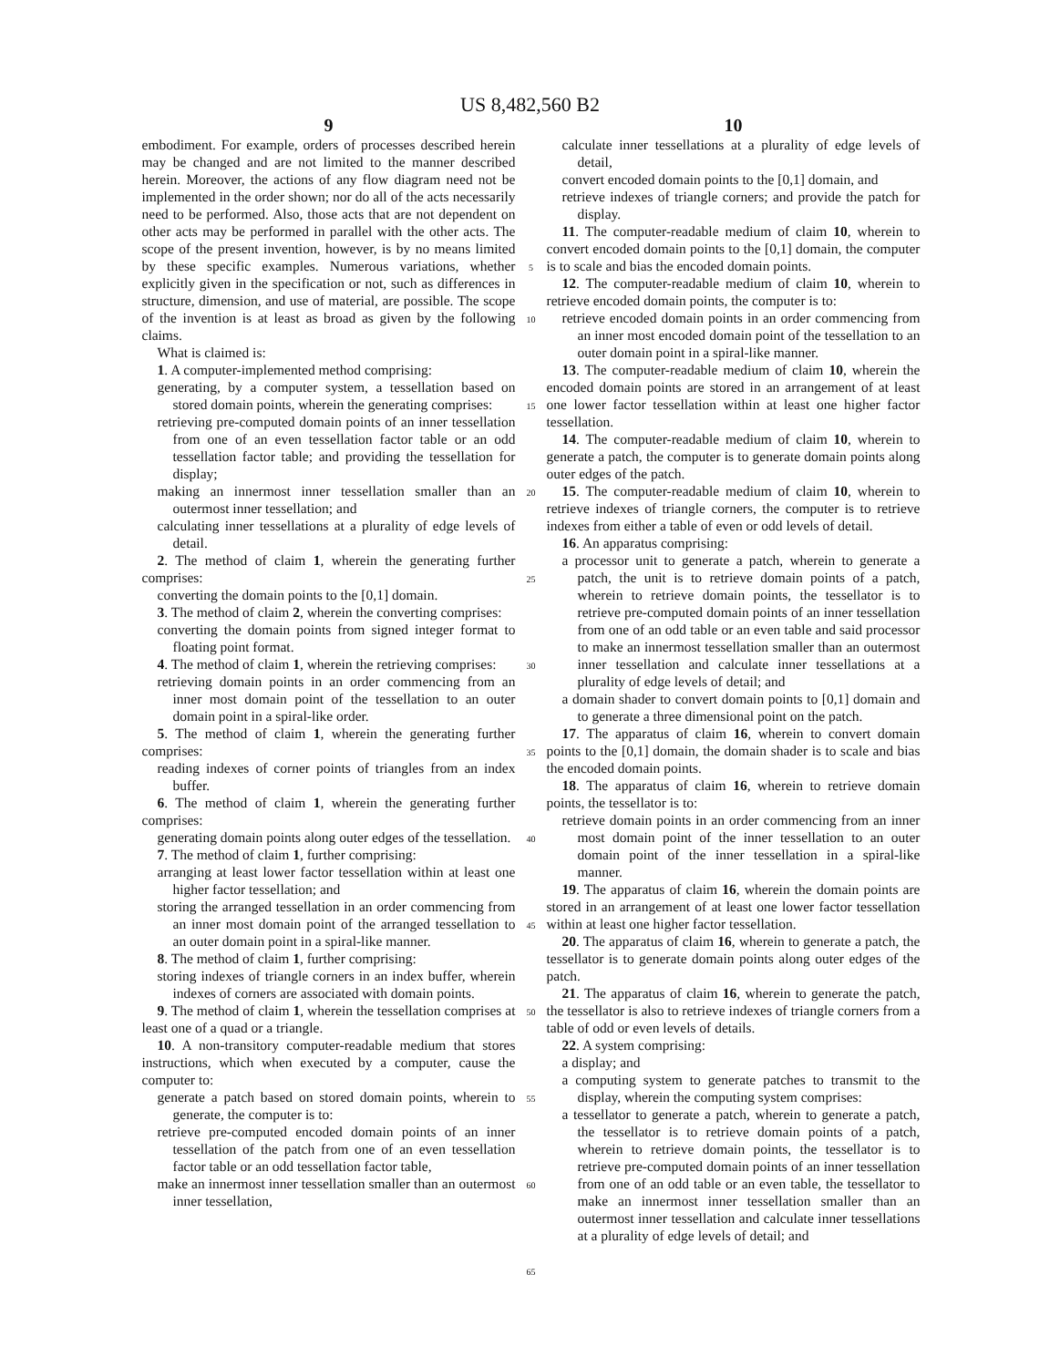US 8,482,560 B2
9
embodiment. For example, orders of processes described herein may be changed and are not limited to the manner described herein. Moreover, the actions of any flow diagram need not be implemented in the order shown; nor do all of the acts necessarily need to be performed. Also, those acts that are not dependent on other acts may be performed in parallel with the other acts. The scope of the present invention, however, is by no means limited by these specific examples. Numerous variations, whether explicitly given in the specification or not, such as differences in structure, dimension, and use of material, are possible. The scope of the invention is at least as broad as given by the following claims.
What is claimed is:
1. A computer-implemented method comprising:
generating, by a computer system, a tessellation based on stored domain points, wherein the generating comprises:
retrieving pre-computed domain points of an inner tessellation from one of an even tessellation factor table or an odd tessellation factor table; and providing the tessellation for display;
making an innermost inner tessellation smaller than an outermost inner tessellation; and
calculating inner tessellations at a plurality of edge levels of detail.
2. The method of claim 1, wherein the generating further comprises:
converting the domain points to the [0,1] domain.
3. The method of claim 2, wherein the converting comprises:
converting the domain points from signed integer format to floating point format.
4. The method of claim 1, wherein the retrieving comprises:
retrieving domain points in an order commencing from an inner most domain point of the tessellation to an outer domain point in a spiral-like order.
5. The method of claim 1, wherein the generating further comprises:
reading indexes of corner points of triangles from an index buffer.
6. The method of claim 1, wherein the generating further comprises:
generating domain points along outer edges of the tessellation.
7. The method of claim 1, further comprising:
arranging at least lower factor tessellation within at least one higher factor tessellation; and
storing the arranged tessellation in an order commencing from an inner most domain point of the arranged tessellation to an outer domain point in a spiral-like manner.
8. The method of claim 1, further comprising:
storing indexes of triangle corners in an index buffer, wherein indexes of corners are associated with domain points.
9. The method of claim 1, wherein the tessellation comprises at least one of a quad or a triangle.
10. A non-transitory computer-readable medium that stores instructions, which when executed by a computer, cause the computer to:
generate a patch based on stored domain points, wherein to generate, the computer is to:
retrieve pre-computed encoded domain points of an inner tessellation of the patch from one of an even tessellation factor table or an odd tessellation factor table,
make an innermost inner tessellation smaller than an outermost inner tessellation,
5
10
15
20
25
30
35
40
45
50
55
60
65
10
calculate inner tessellations at a plurality of edge levels of detail,
convert encoded domain points to the [0,1] domain, and
retrieve indexes of triangle corners; and provide the patch for display.
11. The computer-readable medium of claim 10, wherein to convert encoded domain points to the [0,1] domain, the computer is to scale and bias the encoded domain points.
12. The computer-readable medium of claim 10, wherein to retrieve encoded domain points, the computer is to:
retrieve encoded domain points in an order commencing from an inner most encoded domain point of the tessellation to an outer domain point in a spiral-like manner.
13. The computer-readable medium of claim 10, wherein the encoded domain points are stored in an arrangement of at least one lower factor tessellation within at least one higher factor tessellation.
14. The computer-readable medium of claim 10, wherein to generate a patch, the computer is to generate domain points along outer edges of the patch.
15. The computer-readable medium of claim 10, wherein to retrieve indexes of triangle corners, the computer is to retrieve indexes from either a table of even or odd levels of detail.
16. An apparatus comprising:
a processor unit to generate a patch, wherein to generate a patch, the unit is to retrieve domain points of a patch, wherein to retrieve domain points, the tessellator is to retrieve pre-computed domain points of an inner tessellation from one of an odd table or an even table and said processor to make an innermost tessellation smaller than an outermost inner tessellation and calculate inner tessellations at a plurality of edge levels of detail; and
a domain shader to convert domain points to [0,1] domain and to generate a three dimensional point on the patch.
17. The apparatus of claim 16, wherein to convert domain points to the [0,1] domain, the domain shader is to scale and bias the encoded domain points.
18. The apparatus of claim 16, wherein to retrieve domain points, the tessellator is to:
retrieve domain points in an order commencing from an inner most domain point of the inner tessellation to an outer domain point of the inner tessellation in a spiral-like manner.
19. The apparatus of claim 16, wherein the domain points are stored in an arrangement of at least one lower factor tessellation within at least one higher factor tessellation.
20. The apparatus of claim 16, wherein to generate a patch, the tessellator is to generate domain points along outer edges of the patch.
21. The apparatus of claim 16, wherein to generate the patch, the tessellator is also to retrieve indexes of triangle corners from a table of odd or even levels of details.
22. A system comprising:
a display; and
a computing system to generate patches to transmit to the display, wherein the computing system comprises:
a tessellator to generate a patch, wherein to generate a patch, the tessellator is to retrieve domain points of a patch, wherein to retrieve domain points, the tessellator is to retrieve pre-computed domain points of an inner tessellation from one of an odd table or an even table, the tessellator to make an innermost inner tessellation smaller than an outermost inner tessellation and calculate inner tessellations at a plurality of edge levels of detail; and